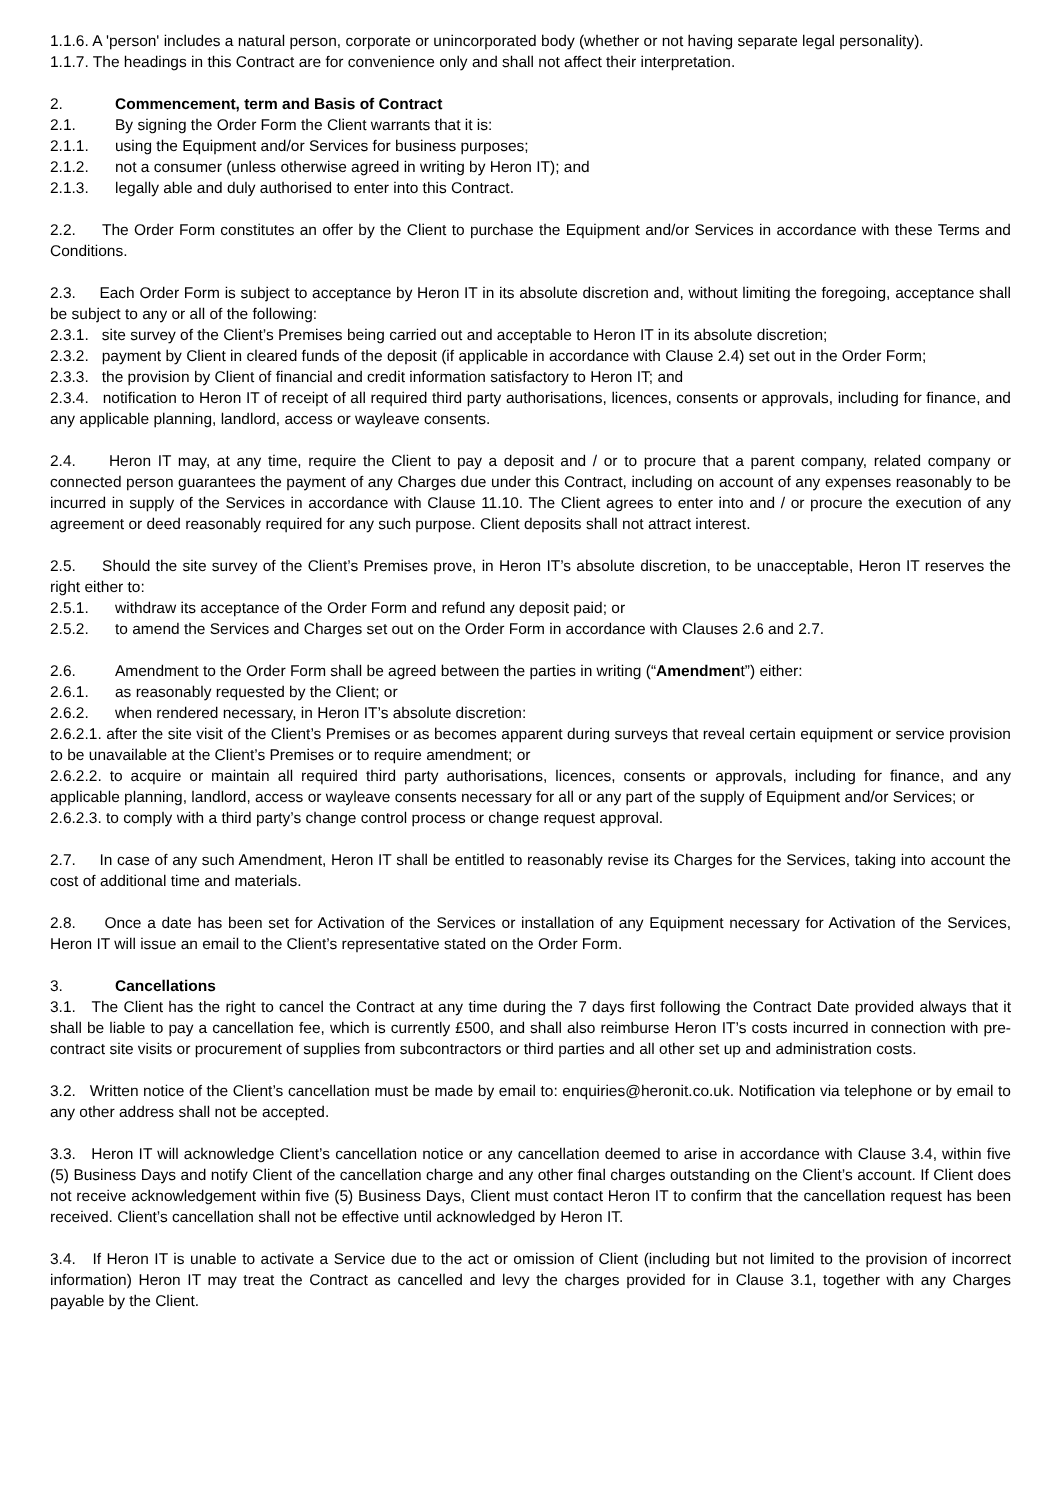1.1.6. A 'person' includes a natural person, corporate or unincorporated body (whether or not having separate legal personality).
1.1.7. The headings in this Contract are for convenience only and shall not affect their interpretation.
2. Commencement, term and Basis of Contract
2.1. By signing the Order Form the Client warrants that it is:
2.1.1. using the Equipment and/or Services for business purposes;
2.1.2. not a consumer (unless otherwise agreed in writing by Heron IT); and
2.1.3. legally able and duly authorised to enter into this Contract.
2.2. The Order Form constitutes an offer by the Client to purchase the Equipment and/or Services in accordance with these Terms and Conditions.
2.3. Each Order Form is subject to acceptance by Heron IT in its absolute discretion and, without limiting the foregoing, acceptance shall be subject to any or all of the following:
2.3.1. site survey of the Client’s Premises being carried out and acceptable to Heron IT in its absolute discretion;
2.3.2. payment by Client in cleared funds of the deposit (if applicable in accordance with Clause 2.4) set out in the Order Form;
2.3.3. the provision by Client of financial and credit information satisfactory to Heron IT; and
2.3.4. notification to Heron IT of receipt of all required third party authorisations, licences, consents or approvals, including for finance, and any applicable planning, landlord, access or wayleave consents.
2.4. Heron IT may, at any time, require the Client to pay a deposit and / or to procure that a parent company, related company or connected person guarantees the payment of any Charges due under this Contract, including on account of any expenses reasonably to be incurred in supply of the Services in accordance with Clause 11.10. The Client agrees to enter into and / or procure the execution of any agreement or deed reasonably required for any such purpose. Client deposits shall not attract interest.
2.5. Should the site survey of the Client’s Premises prove, in Heron IT’s absolute discretion, to be unacceptable, Heron IT reserves the right either to:
2.5.1. withdraw its acceptance of the Order Form and refund any deposit paid; or
2.5.2. to amend the Services and Charges set out on the Order Form in accordance with Clauses 2.6 and 2.7.
2.6. Amendment to the Order Form shall be agreed between the parties in writing (“Amendment”) either:
2.6.1. as reasonably requested by the Client; or
2.6.2. when rendered necessary, in Heron IT’s absolute discretion:
2.6.2.1. after the site visit of the Client’s Premises or as becomes apparent during surveys that reveal certain equipment or service provision to be unavailable at the Client’s Premises or to require amendment; or
2.6.2.2. to acquire or maintain all required third party authorisations, licences, consents or approvals, including for finance, and any applicable planning, landlord, access or wayleave consents necessary for all or any part of the supply of Equipment and/or Services; or
2.6.2.3. to comply with a third party’s change control process or change request approval.
2.7. In case of any such Amendment, Heron IT shall be entitled to reasonably revise its Charges for the Services, taking into account the cost of additional time and materials.
2.8. Once a date has been set for Activation of the Services or installation of any Equipment necessary for Activation of the Services, Heron IT will issue an email to the Client’s representative stated on the Order Form.
3. Cancellations
3.1. The Client has the right to cancel the Contract at any time during the 7 days first following the Contract Date provided always that it shall be liable to pay a cancellation fee, which is currently £500, and shall also reimburse Heron IT’s costs incurred in connection with pre-contract site visits or procurement of supplies from subcontractors or third parties and all other set up and administration costs.
3.2. Written notice of the Client’s cancellation must be made by email to: enquiries@heronit.co.uk. Notification via telephone or by email to any other address shall not be accepted.
3.3. Heron IT will acknowledge Client’s cancellation notice or any cancellation deemed to arise in accordance with Clause 3.4, within five (5) Business Days and notify Client of the cancellation charge and any other final charges outstanding on the Client’s account. If Client does not receive acknowledgement within five (5) Business Days, Client must contact Heron IT to confirm that the cancellation request has been received. Client’s cancellation shall not be effective until acknowledged by Heron IT.
3.4. If Heron IT is unable to activate a Service due to the act or omission of Client (including but not limited to the provision of incorrect information) Heron IT may treat the Contract as cancelled and levy the charges provided for in Clause 3.1, together with any Charges payable by the Client.